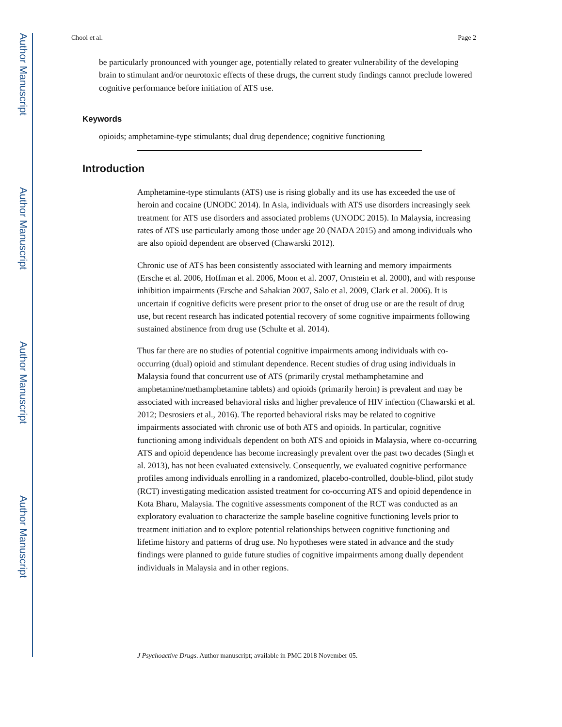Author Manuscript
Author Manuscript
Author Manuscript
Author Manuscript
Chooi et al. Page 2
be particularly pronounced with younger age, potentially related to greater vulnerability of the developing brain to stimulant and/or neurotoxic effects of these drugs, the current study findings cannot preclude lowered cognitive performance before initiation of ATS use.
Keywords
opioids; amphetamine-type stimulants; dual drug dependence; cognitive functioning
Introduction
Amphetamine-type stimulants (ATS) use is rising globally and its use has exceeded the use of heroin and cocaine (UNODC 2014). In Asia, individuals with ATS use disorders increasingly seek treatment for ATS use disorders and associated problems (UNODC 2015). In Malaysia, increasing rates of ATS use particularly among those under age 20 (NADA 2015) and among individuals who are also opioid dependent are observed (Chawarski 2012).
Chronic use of ATS has been consistently associated with learning and memory impairments (Ersche et al. 2006, Hoffman et al. 2006, Moon et al. 2007, Ornstein et al. 2000), and with response inhibition impairments (Ersche and Sahakian 2007, Salo et al. 2009, Clark et al. 2006). It is uncertain if cognitive deficits were present prior to the onset of drug use or are the result of drug use, but recent research has indicated potential recovery of some cognitive impairments following sustained abstinence from drug use (Schulte et al. 2014).
Thus far there are no studies of potential cognitive impairments among individuals with co-occurring (dual) opioid and stimulant dependence. Recent studies of drug using individuals in Malaysia found that concurrent use of ATS (primarily crystal methamphetamine and amphetamine/methamphetamine tablets) and opioids (primarily heroin) is prevalent and may be associated with increased behavioral risks and higher prevalence of HIV infection (Chawarski et al. 2012; Desrosiers et al., 2016). The reported behavioral risks may be related to cognitive impairments associated with chronic use of both ATS and opioids. In particular, cognitive functioning among individuals dependent on both ATS and opioids in Malaysia, where co-occurring ATS and opioid dependence has become increasingly prevalent over the past two decades (Singh et al. 2013), has not been evaluated extensively. Consequently, we evaluated cognitive performance profiles among individuals enrolling in a randomized, placebo-controlled, double-blind, pilot study (RCT) investigating medication assisted treatment for co-occurring ATS and opioid dependence in Kota Bharu, Malaysia. The cognitive assessments component of the RCT was conducted as an exploratory evaluation to characterize the sample baseline cognitive functioning levels prior to treatment initiation and to explore potential relationships between cognitive functioning and lifetime history and patterns of drug use. No hypotheses were stated in advance and the study findings were planned to guide future studies of cognitive impairments among dually dependent individuals in Malaysia and in other regions.
J Psychoactive Drugs. Author manuscript; available in PMC 2018 November 05.